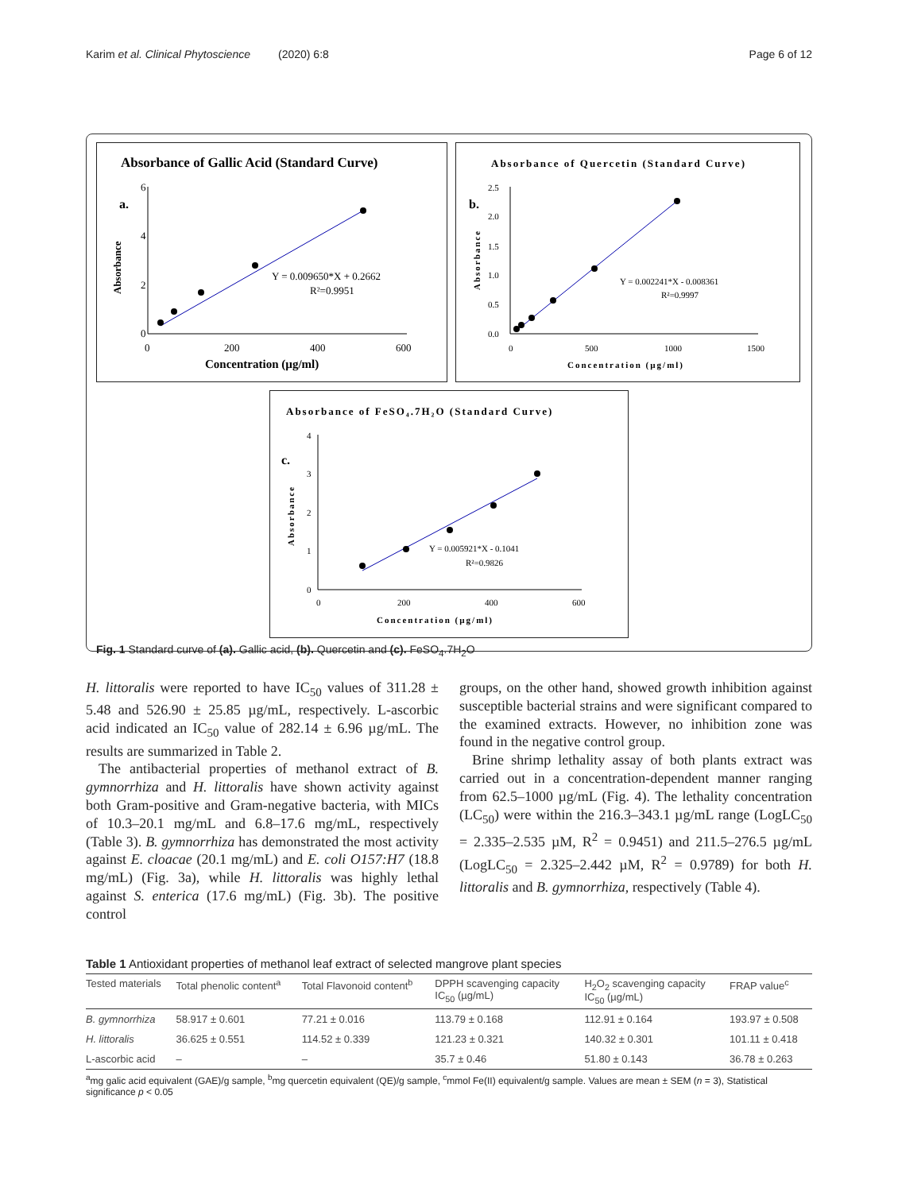Karim et al. Clinical Phytoscience (2020) 6:8 Page 6 of 12
Absorbance of Gallic Acid (Standard Curve)
a.
Y = 0.009650*X + 0.2662
R²=0.9951
Absorbance
0
2
4
6
0
200
400
600
Concentration (µg/ml)
Absorbance of Quercetin (Standard Curve)
b.
Y = 0.002241*X - 0.008361
R²=0.9997
Absorbance
2.5
2.0
1.5
1.0
0.5
0.0
0
500
1000
1500
Concentration (µg/ml)
Absorbance of FeSO₄.7H₂O (Standard Curve)
c.
Y = 0.005921*X - 0.1041
R²=0.9826
Absorbance
4
3
2
1
0
0
200
400
600
Concentration (µg/ml)
Fig. 1 Standard curve of (a). Gallic acid, (b). Quercetin and (c). FeSO<sub>4</sub>.7H<sub>2</sub>O
H. littoralis were reported to have IC<sub>50</sub> values of 311.28 ± 5.48 and 526.90 ± 25.85 µg/mL, respectively. L-ascorbic acid indicated an IC<sub>50</sub> value of 282.14 ± 6.96 µg/mL. The results are summarized in Table 2.
The antibacterial properties of methanol extract of B. gymnorrhiza and H. littoralis have shown activity against both Gram-positive and Gram-negative bacteria, with MICs of 10.3–20.1 mg/mL and 6.8–17.6 mg/mL, respectively (Table 3). B. gymnorrhiza has demonstrated the most activity against E. cloacae (20.1 mg/mL) and E. coli O157:H7 (18.8 mg/mL) (Fig. 3a), while H. littoralis was highly lethal against S. enterica (17.6 mg/mL) (Fig. 3b). The positive control
groups, on the other hand, showed growth inhibition against susceptible bacterial strains and were significant compared to the examined extracts. However, no inhibition zone was found in the negative control group.
Brine shrimp lethality assay of both plants extract was carried out in a concentration-dependent manner ranging from 62.5–1000 µg/mL (Fig. 4). The lethality concentration (LC<sub>50</sub>) were within the 216.3–343.1 µg/mL range (LogLC<sub>50</sub> = 2.335–2.535 µM, R<sup>2</sup> = 0.9451) and 211.5–276.5 µg/mL (LogLC<sub>50</sub> = 2.325–2.442 µM, R<sup>2</sup> = 0.9789) for both H. littoralis and B. gymnorrhiza, respectively (Table 4).
Table 1 Antioxidant properties of methanol leaf extract of selected mangrove plant species
| Tested materials | Total phenolic content<sup>a</sup> | Total Flavonoid content<sup>b</sup> | DPPH scavenging capacity IC<sub>50</sub> (µg/mL) | H<sub>2</sub>O<sub>2</sub> scavenging capacity IC<sub>50</sub> (µg/mL) | FRAP value<sup>c</sup> |
| --- | --- | --- | --- | --- | --- |
| B. gymnorrhiza | 58.917 ± 0.601 | 77.21 ± 0.016 | 113.79 ± 0.168 | 112.91 ± 0.164 | 193.97 ± 0.508 |
| H. littoralis | 36.625 ± 0.551 | 114.52 ± 0.339 | 121.23 ± 0.321 | 140.32 ± 0.301 | 101.11 ± 0.418 |
| L-ascorbic acid | – | – | 35.7 ± 0.46 | 51.80 ± 0.143 | 36.78 ± 0.263 |
<sup>a</sup> mg galic acid equivalent (GAE)/g sample, <sup>b</sup>mg quercetin equivalent (QE)/g sample, <sup>c</sup>mmol Fe(II) equivalent/g sample. Values are mean ± SEM (n = 3), Statistical significance p < 0.05